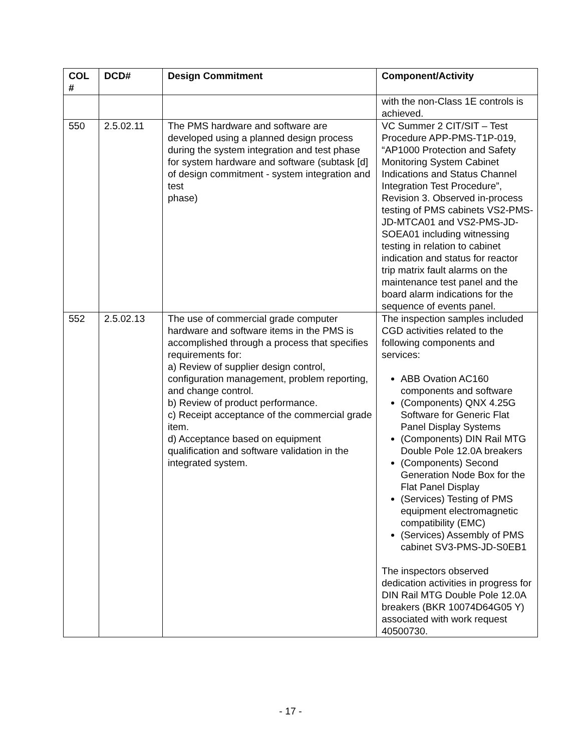| COL # | DCD# | Design Commitment | Component/Activity |
| --- | --- | --- | --- |
| | | | with the non-Class 1E controls is achieved. |
| 550 | 2.5.02.11 | The PMS hardware and software are developed using a planned design process during the system integration and test phase for system hardware and software (subtask [d] of design commitment - system integration and test phase) | VC Summer 2 CIT/SIT – Test Procedure APP-PMS-T1P-019, “AP1000 Protection and Safety Monitoring System Cabinet Indications and Status Channel Integration Test Procedure”, Revision 3. Observed in-process testing of PMS cabinets VS2-PMS-JD-MTCA01 and VS2-PMS-JD-SOEA01 including witnessing testing in relation to cabinet indication and status for reactor trip matrix fault alarms on the maintenance test panel and the board alarm indications for the sequence of events panel. |
| 552 | 2.5.02.13 | The use of commercial grade computer hardware and software items in the PMS is accomplished through a process that specifies requirements for: a) Review of supplier design control, configuration management, problem reporting, and change control. b) Review of product performance. c) Receipt acceptance of the commercial grade item. d) Acceptance based on equipment qualification and software validation in the integrated system. | The inspection samples included CGD activities related to the following components and services: ABB Ovation AC160 components and software (Components) QNX 4.25G Software for Generic Flat Panel Display Systems (Components) DIN Rail MTG Double Pole 12.0A breakers (Components) Second Generation Node Box for the Flat Panel Display (Services) Testing of PMS equipment electromagnetic compatibility (EMC) (Services) Assembly of PMS cabinet SV3-PMS-JD-S0EB1 The inspectors observed dedication activities in progress for DIN Rail MTG Double Pole 12.0A breakers (BKR 10074D64G05 Y) associated with work request 40500730. |
- 17 -